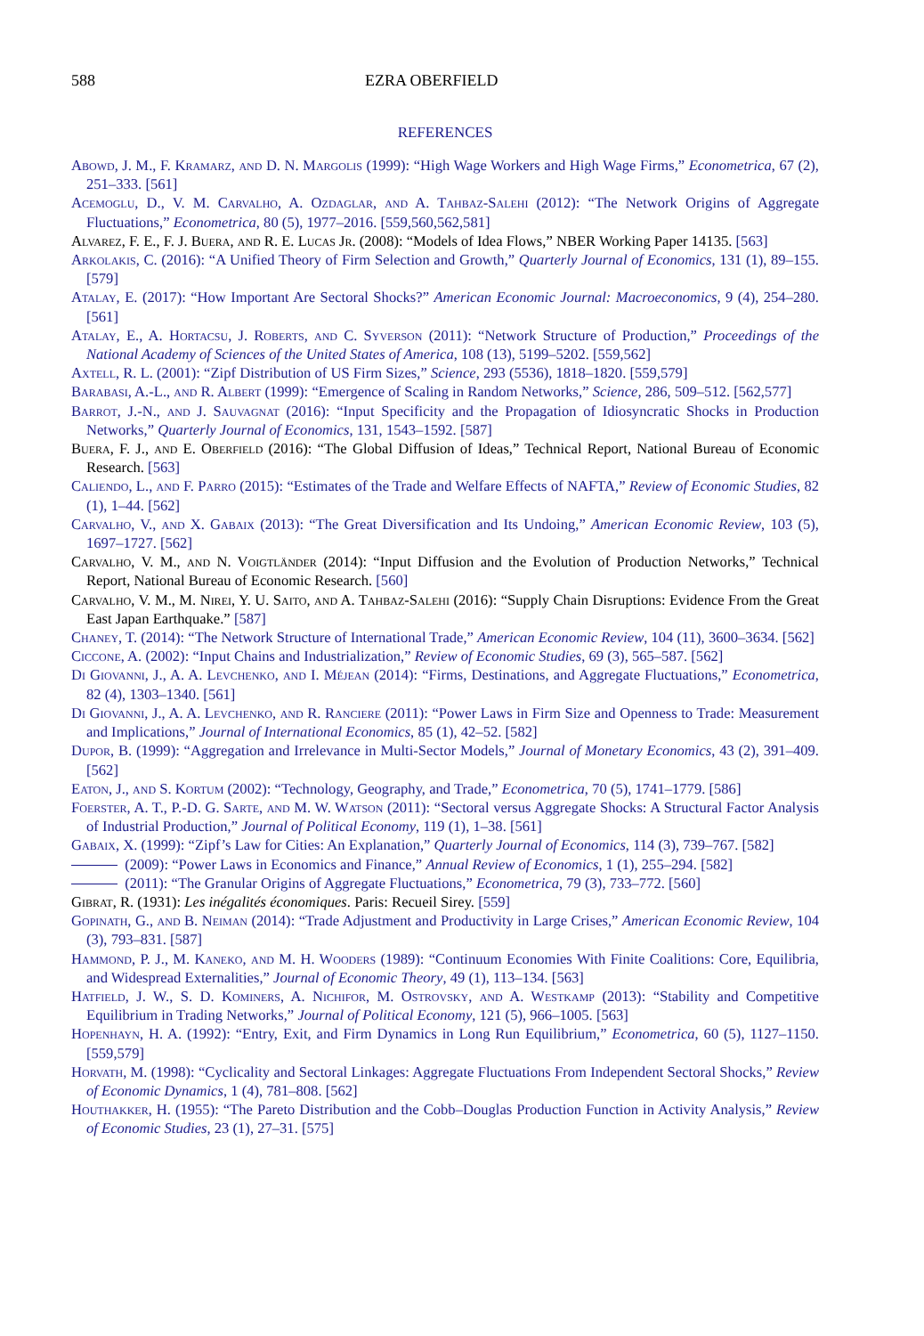588 EZRA OBERFIELD
REFERENCES
Abowd, J. M., F. Kramarz, and D. N. Margolis (1999): “High Wage Workers and High Wage Firms,” Econometrica, 67 (2), 251–333. [561]
Acemoglu, D., V. M. Carvalho, A. Ozdaglar, and A. Tahbaz-Salehi (2012): “The Network Origins of Aggregate Fluctuations,” Econometrica, 80 (5), 1977–2016. [559,560,562,581]
Alvarez, F. E., F. J. Buera, and R. E. Lucas Jr. (2008): “Models of Idea Flows,” NBER Working Paper 14135. [563]
Arkolakis, C. (2016): “A Unified Theory of Firm Selection and Growth,” Quarterly Journal of Economics, 131 (1), 89–155. [579]
Atalay, E. (2017): “How Important Are Sectoral Shocks?” American Economic Journal: Macroeconomics, 9 (4), 254–280. [561]
Atalay, E., A. Hortacsu, J. Roberts, and C. Syverson (2011): “Network Structure of Production,” Proceedings of the National Academy of Sciences of the United States of America, 108 (13), 5199–5202. [559,562]
Axtell, R. L. (2001): “Zipf Distribution of US Firm Sizes,” Science, 293 (5536), 1818–1820. [559,579]
Barabasi, A.-L., and R. Albert (1999): “Emergence of Scaling in Random Networks,” Science, 286, 509–512. [562,577]
Barrot, J.-N., and J. Sauvagnat (2016): “Input Specificity and the Propagation of Idiosyncratic Shocks in Production Networks,” Quarterly Journal of Economics, 131, 1543–1592. [587]
Buera, F. J., and E. Oberfield (2016): “The Global Diffusion of Ideas,” Technical Report, National Bureau of Economic Research. [563]
Caliendo, L., and F. Parro (2015): “Estimates of the Trade and Welfare Effects of NAFTA,” Review of Economic Studies, 82 (1), 1–44. [562]
Carvalho, V., and X. Gabaix (2013): “The Great Diversification and Its Undoing,” American Economic Review, 103 (5), 1697–1727. [562]
Carvalho, V. M., and N. Voigtländer (2014): “Input Diffusion and the Evolution of Production Networks,” Technical Report, National Bureau of Economic Research. [560]
Carvalho, V. M., M. Nirei, Y. U. Saito, and A. Tahbaz-Salehi (2016): “Supply Chain Disruptions: Evidence From the Great East Japan Earthquake.” [587]
Chaney, T. (2014): “The Network Structure of International Trade,” American Economic Review, 104 (11), 3600–3634. [562]
Ciccone, A. (2002): “Input Chains and Industrialization,” Review of Economic Studies, 69 (3), 565–587. [562]
Di Giovanni, J., A. A. Levchenko, and I. Méjean (2014): “Firms, Destinations, and Aggregate Fluctuations,” Econometrica, 82 (4), 1303–1340. [561]
Di Giovanni, J., A. A. Levchenko, and R. Ranciere (2011): “Power Laws in Firm Size and Openness to Trade: Measurement and Implications,” Journal of International Economics, 85 (1), 42–52. [582]
Dupor, B. (1999): “Aggregation and Irrelevance in Multi-Sector Models,” Journal of Monetary Economics, 43 (2), 391–409. [562]
Eaton, J., and S. Kortum (2002): “Technology, Geography, and Trade,” Econometrica, 70 (5), 1741–1779. [586]
Foerster, A. T., P.-D. G. Sarte, and M. W. Watson (2011): “Sectoral versus Aggregate Shocks: A Structural Factor Analysis of Industrial Production,” Journal of Political Economy, 119 (1), 1–38. [561]
Gabaix, X. (1999): “Zipf’s Law for Cities: An Explanation,” Quarterly Journal of Economics, 114 (3), 739–767. [582]
(2009): “Power Laws in Economics and Finance,” Annual Review of Economics, 1 (1), 255–294. [582]
(2011): “The Granular Origins of Aggregate Fluctuations,” Econometrica, 79 (3), 733–772. [560]
Gibrat, R. (1931): Les inégalités économiques. Paris: Recueil Sirey. [559]
Gopinath, G., and B. Neiman (2014): “Trade Adjustment and Productivity in Large Crises,” American Economic Review, 104 (3), 793–831. [587]
Hammond, P. J., M. Kaneko, and M. H. Wooders (1989): “Continuum Economies With Finite Coalitions: Core, Equilibria, and Widespread Externalities,” Journal of Economic Theory, 49 (1), 113–134. [563]
Hatfield, J. W., S. D. Kominers, A. Nichifor, M. Ostrovsky, and A. Westkamp (2013): “Stability and Competitive Equilibrium in Trading Networks,” Journal of Political Economy, 121 (5), 966–1005. [563]
Hopenhayn, H. A. (1992): “Entry, Exit, and Firm Dynamics in Long Run Equilibrium,” Econometrica, 60 (5), 1127–1150. [559,579]
Horvath, M. (1998): “Cyclicality and Sectoral Linkages: Aggregate Fluctuations From Independent Sectoral Shocks,” Review of Economic Dynamics, 1 (4), 781–808. [562]
Houthakker, H. (1955): “The Pareto Distribution and the Cobb–Douglas Production Function in Activity Analysis,” Review of Economic Studies, 23 (1), 27–31. [575]